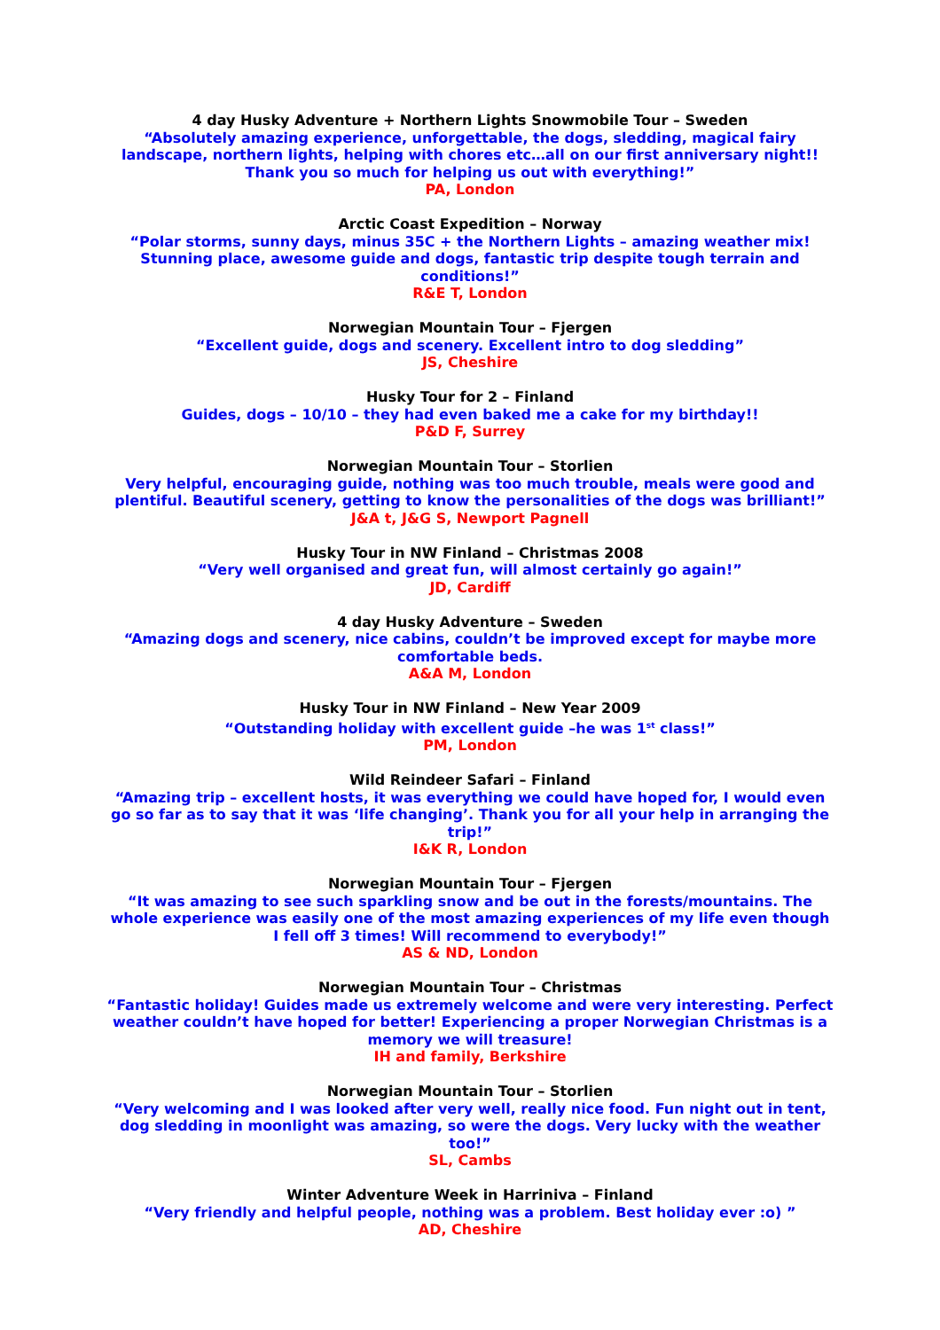4 day Husky Adventure + Northern Lights Snowmobile Tour – Sweden
“Absolutely amazing experience, unforgettable, the dogs, sledding, magical fairy landscape, northern lights, helping with chores etc…all on our first anniversary night!! Thank you so much for helping us out with everything!”
PA, London
Arctic Coast Expedition – Norway
“Polar storms, sunny days, minus 35C + the Northern Lights – amazing weather mix! Stunning place, awesome guide and dogs, fantastic trip despite tough terrain and conditions!”
R&E T, London
Norwegian Mountain Tour – Fjergen
“Excellent guide, dogs and scenery. Excellent intro to dog sledding”
JS, Cheshire
Husky Tour for 2 – Finland
Guides, dogs – 10/10 – they had even baked me a cake for my birthday!!
P&D F, Surrey
Norwegian Mountain Tour – Storlien
Very helpful, encouraging guide, nothing was too much trouble, meals were good and plentiful. Beautiful scenery, getting to know the personalities of the dogs was brilliant!”
J&A t, J&G S, Newport Pagnell
Husky Tour in NW Finland – Christmas 2008
“Very well organised and great fun, will almost certainly go again!”
JD, Cardiff
4 day Husky Adventure – Sweden
“Amazing dogs and scenery, nice cabins, couldn’t be improved except for maybe more comfortable beds.
A&A M, London
Husky Tour in NW Finland – New Year 2009
“Outstanding holiday with excellent guide –he was 1<sup>st</sup> class!”
PM, London
Wild Reindeer Safari – Finland
“Amazing trip – excellent hosts, it was everything we could have hoped for, I would even go so far as to say that it was ‘life changing’. Thank you for all your help in arranging the trip!”
I&K R, London
Norwegian Mountain Tour – Fjergen
“It was amazing to see such sparkling snow and be out in the forests/mountains. The whole experience was easily one of the most amazing experiences of my life even though I fell off 3 times! Will recommend to everybody!”
AS & ND, London
Norwegian Mountain Tour – Christmas
“Fantastic holiday! Guides made us extremely welcome and were very interesting. Perfect weather couldn’t have hoped for better! Experiencing a proper Norwegian Christmas is a memory we will treasure!
IH and family, Berkshire
Norwegian Mountain Tour – Storlien
“Very welcoming and I was looked after very well, really nice food. Fun night out in tent, dog sledding in moonlight was amazing, so were the dogs. Very lucky with the weather too!”
SL, Cambs
Winter Adventure Week in Harriniva – Finland
“Very friendly and helpful people, nothing was a problem. Best holiday ever :o) ”
AD, Cheshire